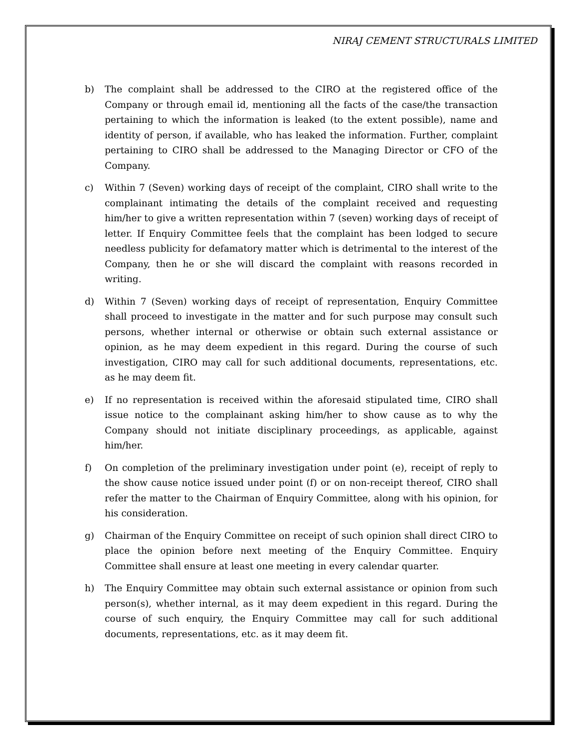NIRAJ CEMENT STRUCTURALS LIMITED
b) The complaint shall be addressed to the CIRO at the registered office of the Company or through email id, mentioning all the facts of the case/the transaction pertaining to which the information is leaked (to the extent possible), name and identity of person, if available, who has leaked the information. Further, complaint pertaining to CIRO shall be addressed to the Managing Director or CFO of the Company.
c) Within 7 (Seven) working days of receipt of the complaint, CIRO shall write to the complainant intimating the details of the complaint received and requesting him/her to give a written representation within 7 (seven) working days of receipt of letter. If Enquiry Committee feels that the complaint has been lodged to secure needless publicity for defamatory matter which is detrimental to the interest of the Company, then he or she will discard the complaint with reasons recorded in writing.
d) Within 7 (Seven) working days of receipt of representation, Enquiry Committee shall proceed to investigate in the matter and for such purpose may consult such persons, whether internal or otherwise or obtain such external assistance or opinion, as he may deem expedient in this regard. During the course of such investigation, CIRO may call for such additional documents, representations, etc. as he may deem fit.
e) If no representation is received within the aforesaid stipulated time, CIRO shall issue notice to the complainant asking him/her to show cause as to why the Company should not initiate disciplinary proceedings, as applicable, against him/her.
f) On completion of the preliminary investigation under point (e), receipt of reply to the show cause notice issued under point (f) or on non-receipt thereof, CIRO shall refer the matter to the Chairman of Enquiry Committee, along with his opinion, for his consideration.
g) Chairman of the Enquiry Committee on receipt of such opinion shall direct CIRO to place the opinion before next meeting of the Enquiry Committee. Enquiry Committee shall ensure at least one meeting in every calendar quarter.
h) The Enquiry Committee may obtain such external assistance or opinion from such person(s), whether internal, as it may deem expedient in this regard. During the course of such enquiry, the Enquiry Committee may call for such additional documents, representations, etc. as it may deem fit.